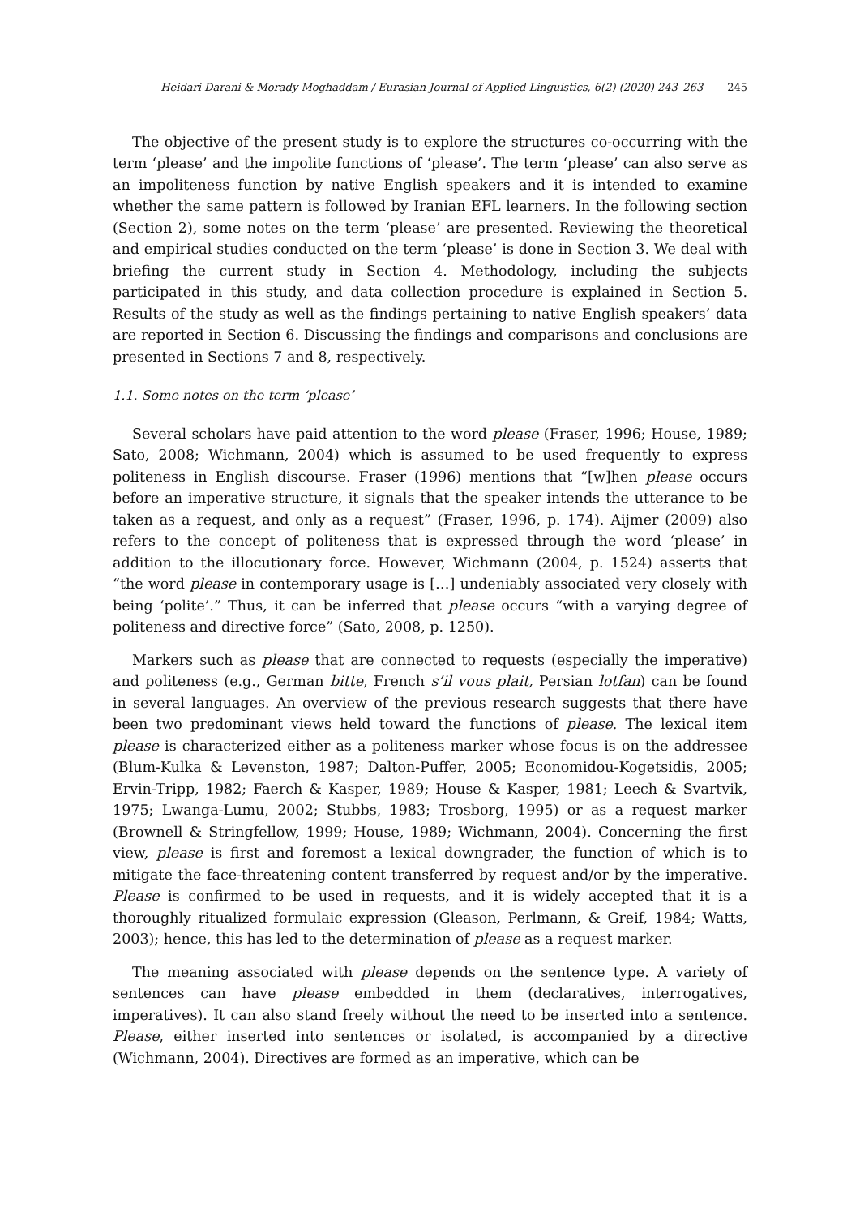Heidari Darani & Morady Moghaddam / Eurasian Journal of Applied Linguistics, 6(2) (2020) 243–263 245
The objective of the present study is to explore the structures co-occurring with the term ‘please’ and the impolite functions of ‘please’. The term ‘please’ can also serve as an impoliteness function by native English speakers and it is intended to examine whether the same pattern is followed by Iranian EFL learners. In the following section (Section 2), some notes on the term ‘please’ are presented. Reviewing the theoretical and empirical studies conducted on the term ‘please’ is done in Section 3. We deal with briefing the current study in Section 4. Methodology, including the subjects participated in this study, and data collection procedure is explained in Section 5. Results of the study as well as the findings pertaining to native English speakers’ data are reported in Section 6. Discussing the findings and comparisons and conclusions are presented in Sections 7 and 8, respectively.
1.1. Some notes on the term ‘please’
Several scholars have paid attention to the word please (Fraser, 1996; House, 1989; Sato, 2008; Wichmann, 2004) which is assumed to be used frequently to express politeness in English discourse. Fraser (1996) mentions that “[w]hen please occurs before an imperative structure, it signals that the speaker intends the utterance to be taken as a request, and only as a request” (Fraser, 1996, p. 174). Aijmer (2009) also refers to the concept of politeness that is expressed through the word ‘please’ in addition to the illocutionary force. However, Wichmann (2004, p. 1524) asserts that “the word please in contemporary usage is […] undeniably associated very closely with being ‘polite’.” Thus, it can be inferred that please occurs “with a varying degree of politeness and directive force” (Sato, 2008, p. 1250).
Markers such as please that are connected to requests (especially the imperative) and politeness (e.g., German bitte, French s’il vous plait, Persian lotfan) can be found in several languages. An overview of the previous research suggests that there have been two predominant views held toward the functions of please. The lexical item please is characterized either as a politeness marker whose focus is on the addressee (Blum-Kulka & Levenston, 1987; Dalton-Puffer, 2005; Economidou-Kogetsidis, 2005; Ervin-Tripp, 1982; Faerch & Kasper, 1989; House & Kasper, 1981; Leech & Svartvik, 1975; Lwanga-Lumu, 2002; Stubbs, 1983; Trosborg, 1995) or as a request marker (Brownell & Stringfellow, 1999; House, 1989; Wichmann, 2004). Concerning the first view, please is first and foremost a lexical downgrader, the function of which is to mitigate the face-threatening content transferred by request and/or by the imperative. Please is confirmed to be used in requests, and it is widely accepted that it is a thoroughly ritualized formulaic expression (Gleason, Perlmann, & Greif, 1984; Watts, 2003); hence, this has led to the determination of please as a request marker.
The meaning associated with please depends on the sentence type. A variety of sentences can have please embedded in them (declaratives, interrogatives, imperatives). It can also stand freely without the need to be inserted into a sentence. Please, either inserted into sentences or isolated, is accompanied by a directive (Wichmann, 2004). Directives are formed as an imperative, which can be